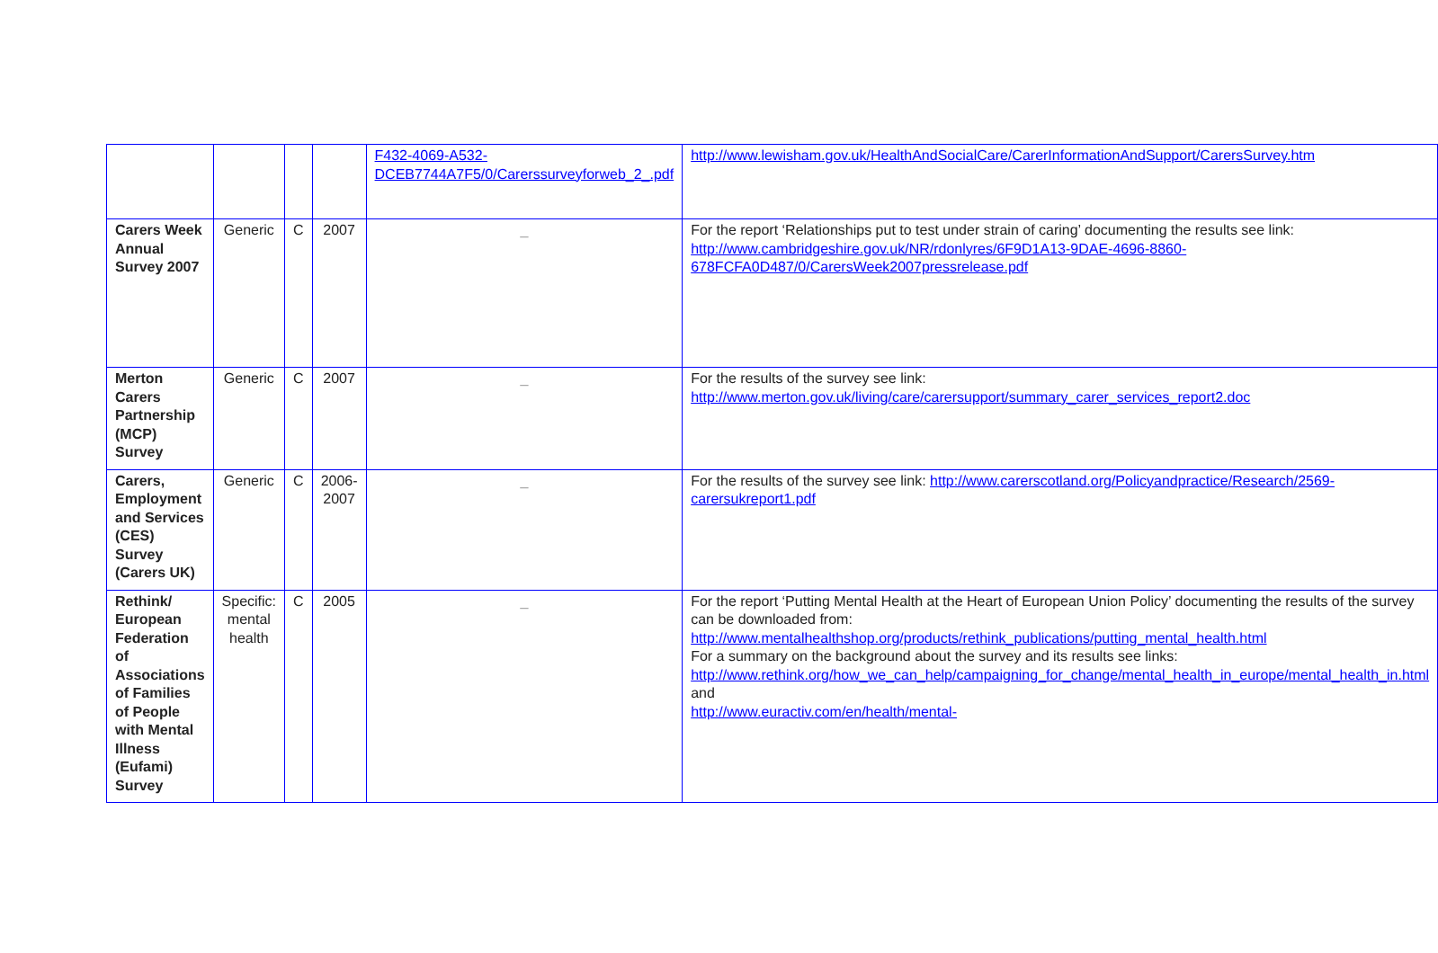| | | | | F432-4069-A532-DCEB7744A7F5/0/Carerssurveyforweb_2_.pdf | http://www.lewisham.gov.uk/HealthAndSocialCare/CarerInformationAndSupport/CarersSurvey.htm |
| Carers Week Annual Survey 2007 | Generic | C | 2007 | _ | For the report ‘Relationships put to test under strain of caring’ documenting the results see link: http://www.cambridgeshire.gov.uk/NR/rdonlyres/6F9D1A13-9DAE-4696-8860-678FCFA0D487/0/CarersWeek2007pressrelease.pdf |
| Merton Carers Partnership (MCP) Survey | Generic | C | 2007 | _ | For the results of the survey see link: http://www.merton.gov.uk/living/care/carersupport/summary_carer_services_report2.doc |
| Carers, Employment and Services (CES) Survey (Carers UK) | Generic | C | 2006-2007 | _ | For the results of the survey see link: http://www.carerscotland.org/Policyandpractice/Research/2569-carersukreport1.pdf |
| Rethink/ European Federation of Associations of Families of People with Mental Illness (Eufami) Survey | Specific: mental health | C | 2005 | _ | For the report ‘Putting Mental Health at the Heart of European Union Policy’ documenting the results of the survey can be downloaded from: http://www.mentalhealthshop.org/products/rethink_publications/putting_mental_health.html For a summary on the background about the survey and its results see links: http://www.rethink.org/how_we_can_help/campaigning_for_change/mental_health_in_europe/mental_health_in.html and http://www.euractiv.com/en/health/mental- |